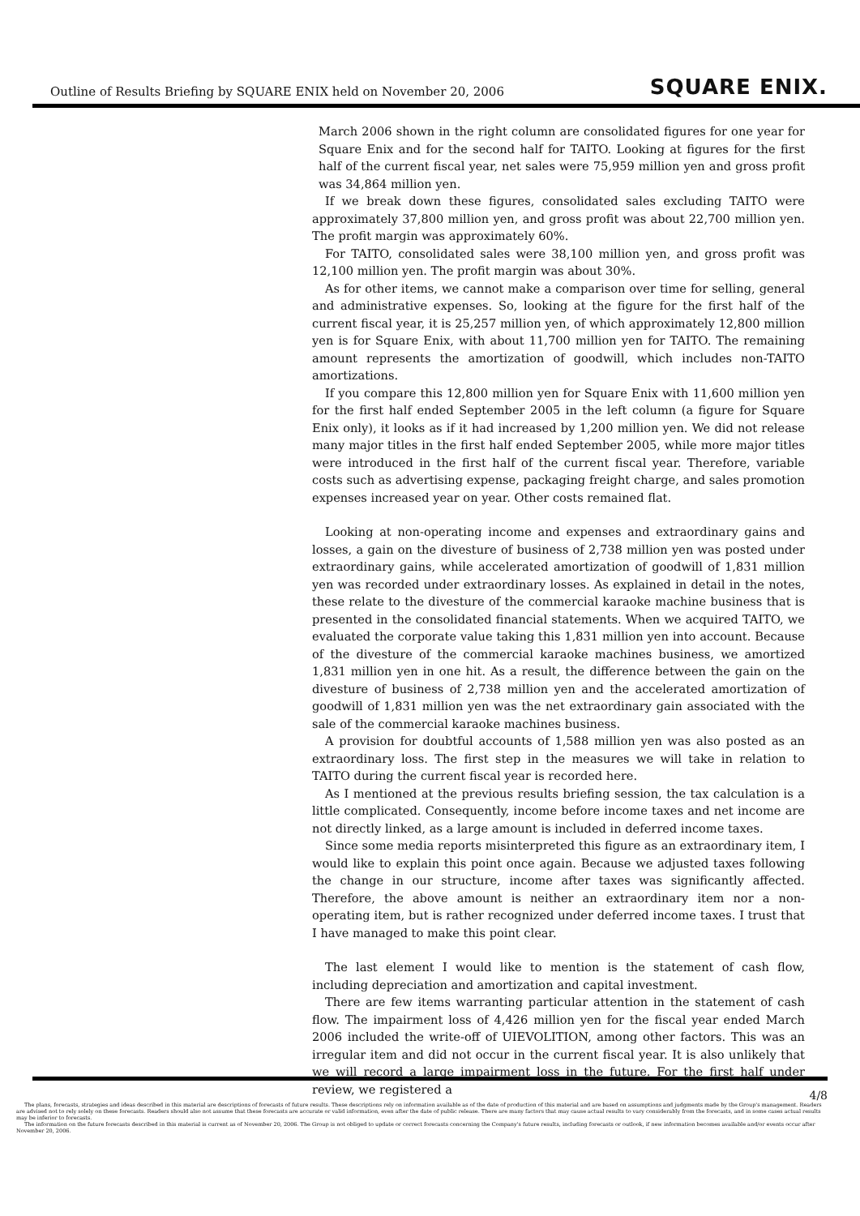Outline of Results Briefing by SQUARE ENIX held on November 20, 2006 SQUARE ENIX.
March 2006 shown in the right column are consolidated figures for one year for Square Enix and for the second half for TAITO. Looking at figures for the first half of the current fiscal year, net sales were 75,959 million yen and gross profit was 34,864 million yen.
If we break down these figures, consolidated sales excluding TAITO were approximately 37,800 million yen, and gross profit was about 22,700 million yen. The profit margin was approximately 60%.
For TAITO, consolidated sales were 38,100 million yen, and gross profit was 12,100 million yen. The profit margin was about 30%.
As for other items, we cannot make a comparison over time for selling, general and administrative expenses. So, looking at the figure for the first half of the current fiscal year, it is 25,257 million yen, of which approximately 12,800 million yen is for Square Enix, with about 11,700 million yen for TAITO. The remaining amount represents the amortization of goodwill, which includes non-TAITO amortizations.
If you compare this 12,800 million yen for Square Enix with 11,600 million yen for the first half ended September 2005 in the left column (a figure for Square Enix only), it looks as if it had increased by 1,200 million yen. We did not release many major titles in the first half ended September 2005, while more major titles were introduced in the first half of the current fiscal year. Therefore, variable costs such as advertising expense, packaging freight charge, and sales promotion expenses increased year on year. Other costs remained flat.
Looking at non-operating income and expenses and extraordinary gains and losses, a gain on the divesture of business of 2,738 million yen was posted under extraordinary gains, while accelerated amortization of goodwill of 1,831 million yen was recorded under extraordinary losses. As explained in detail in the notes, these relate to the divesture of the commercial karaoke machine business that is presented in the consolidated financial statements. When we acquired TAITO, we evaluated the corporate value taking this 1,831 million yen into account. Because of the divesture of the commercial karaoke machines business, we amortized 1,831 million yen in one hit. As a result, the difference between the gain on the divesture of business of 2,738 million yen and the accelerated amortization of goodwill of 1,831 million yen was the net extraordinary gain associated with the sale of the commercial karaoke machines business.
A provision for doubtful accounts of 1,588 million yen was also posted as an extraordinary loss. The first step in the measures we will take in relation to TAITO during the current fiscal year is recorded here.
As I mentioned at the previous results briefing session, the tax calculation is a little complicated. Consequently, income before income taxes and net income are not directly linked, as a large amount is included in deferred income taxes.
Since some media reports misinterpreted this figure as an extraordinary item, I would like to explain this point once again. Because we adjusted taxes following the change in our structure, income after taxes was significantly affected. Therefore, the above amount is neither an extraordinary item nor a non-operating item, but is rather recognized under deferred income taxes. I trust that I have managed to make this point clear.
The last element I would like to mention is the statement of cash flow, including depreciation and amortization and capital investment.
There are few items warranting particular attention in the statement of cash flow. The impairment loss of 4,426 million yen for the fiscal year ended March 2006 included the write-off of UIEVOLITION, among other factors. This was an irregular item and did not occur in the current fiscal year. It is also unlikely that we will record a large impairment loss in the future. For the first half under review, we registered a
4/8
The plans, forecasts, strategies and ideas described in this material are descriptions of forecasts of future results. These descriptions rely on information available as of the date of production of this material and are based on assumptions and judgments made by the Group's management. Readers are advised not to rely solely on these forecasts. Readers should also not assume that these forecasts are accurate or valid information, even after the date of public release. There are many factors that may cause actual results to vary considerably from the forecasts, and in some cases actual results may be inferior to forecasts.
The information on the future forecasts described in this material is current as of November 20, 2006. The Group is not obliged to update or correct forecasts concerning the Company's future results, including forecasts or outlook, if new information becomes available and/or events occur after November 20, 2006.